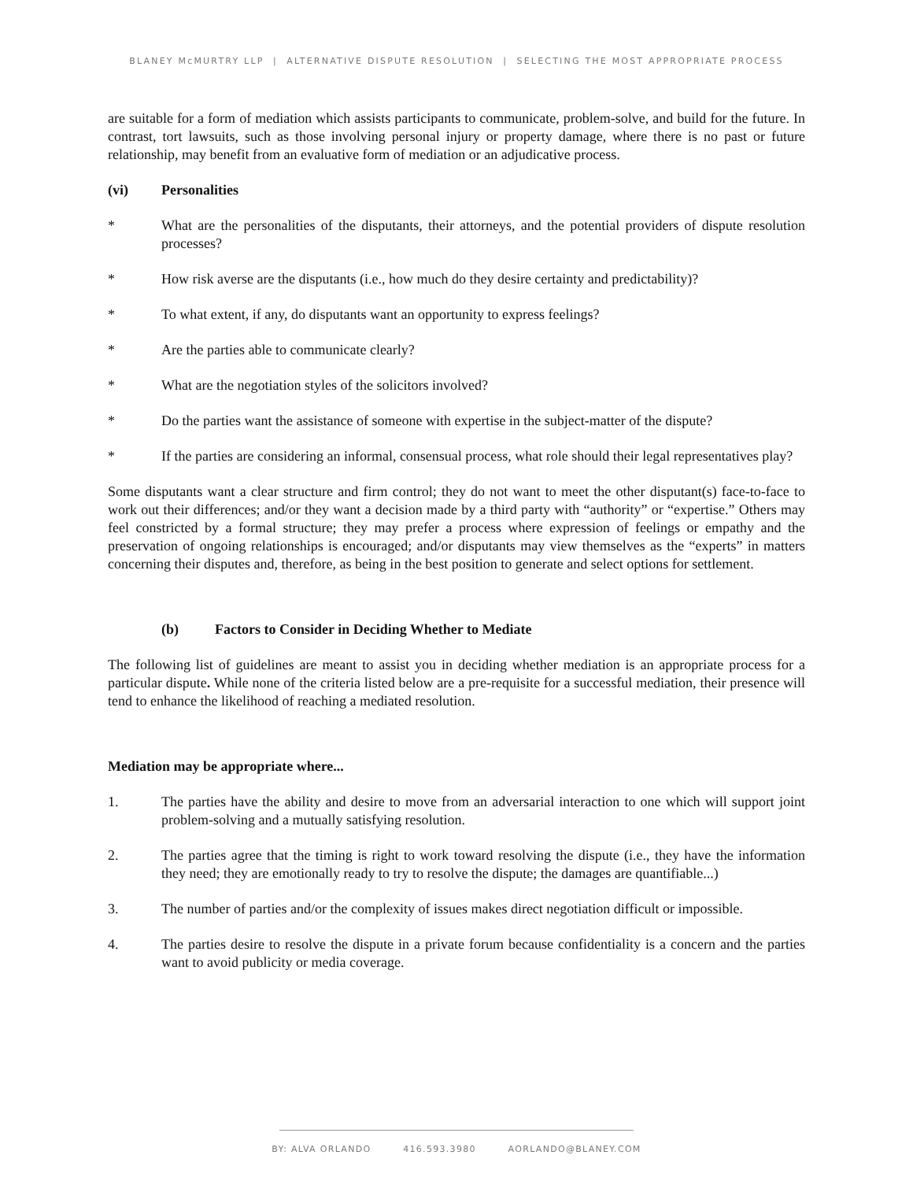BLANEY McMURTRY LLP | ALTERNATIVE DISPUTE RESOLUTION | SELECTING THE MOST APPROPRIATE PROCESS
are suitable for a form of mediation which assists participants to communicate, problem-solve, and build for the future. In contrast, tort lawsuits, such as those involving personal injury or property damage, where there is no past or future relationship, may benefit from an evaluative form of mediation or an adjudicative process.
(vi) Personalities
* What are the personalities of the disputants, their attorneys, and the potential providers of dispute resolution processes?
* How risk averse are the disputants (i.e., how much do they desire certainty and predictability)?
* To what extent, if any, do disputants want an opportunity to express feelings?
* Are the parties able to communicate clearly?
* What are the negotiation styles of the solicitors involved?
* Do the parties want the assistance of someone with expertise in the subject-matter of the dispute?
* If the parties are considering an informal, consensual process, what role should their legal representatives play?
Some disputants want a clear structure and firm control; they do not want to meet the other disputant(s) face-to-face to work out their differences; and/or they want a decision made by a third party with “authority” or “expertise.” Others may feel constricted by a formal structure; they may prefer a process where expression of feelings or empathy and the preservation of ongoing relationships is encouraged; and/or disputants may view themselves as the “experts” in matters concerning their disputes and, therefore, as being in the best position to generate and select options for settlement.
(b) Factors to Consider in Deciding Whether to Mediate
The following list of guidelines are meant to assist you in deciding whether mediation is an appropriate process for a particular dispute. While none of the criteria listed below are a pre-requisite for a successful mediation, their presence will tend to enhance the likelihood of reaching a mediated resolution.
Mediation may be appropriate where...
1. The parties have the ability and desire to move from an adversarial interaction to one which will support joint problem-solving and a mutually satisfying resolution.
2. The parties agree that the timing is right to work toward resolving the dispute (i.e., they have the information they need; they are emotionally ready to try to resolve the dispute; the damages are quantifiable...)
3. The number of parties and/or the complexity of issues makes direct negotiation difficult or impossible.
4. The parties desire to resolve the dispute in a private forum because confidentiality is a concern and the parties want to avoid publicity or media coverage.
BY: ALVA ORLANDO 416.593.3980 AORLANDO@BLANEY.COM